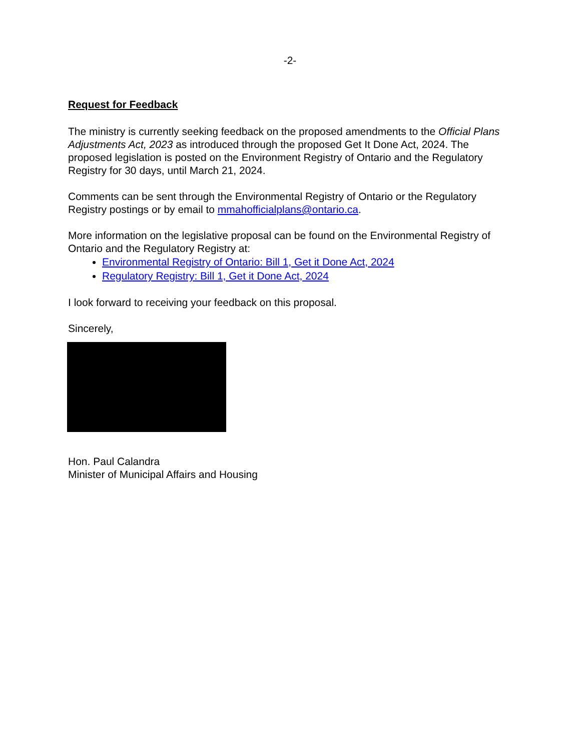-2-
Request for Feedback
The ministry is currently seeking feedback on the proposed amendments to the Official Plans Adjustments Act, 2023 as introduced through the proposed Get It Done Act, 2024. The proposed legislation is posted on the Environment Registry of Ontario and the Regulatory Registry for 30 days, until March 21, 2024.
Comments can be sent through the Environmental Registry of Ontario or the Regulatory Registry postings or by email to mmahofficialplans@ontario.ca.
More information on the legislative proposal can be found on the Environmental Registry of Ontario and the Regulatory Registry at:
Environmental Registry of Ontario: Bill 1, Get it Done Act, 2024
Regulatory Registry: Bill 1, Get it Done Act, 2024
I look forward to receiving your feedback on this proposal.
Sincerely,
Hon. Paul Calandra
Minister of Municipal Affairs and Housing